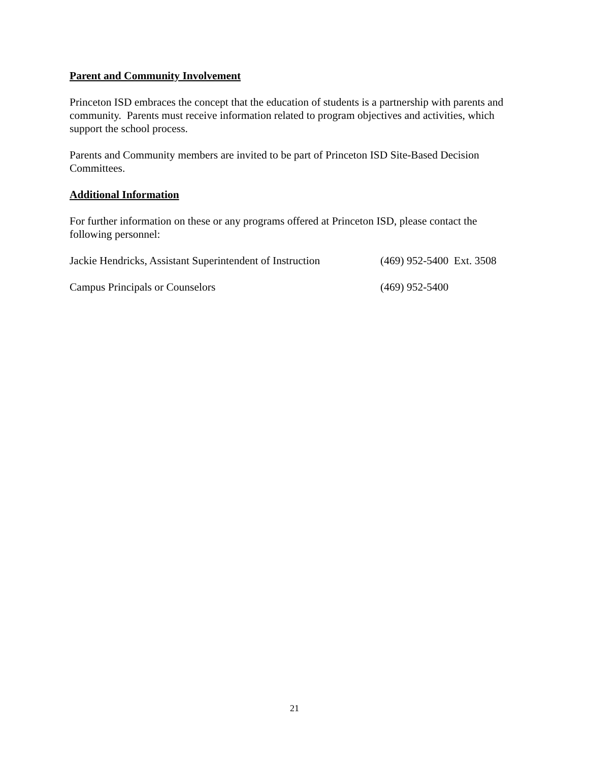Parent and Community Involvement
Princeton ISD embraces the concept that the education of students is a partnership with parents and community. Parents must receive information related to program objectives and activities, which support the school process.
Parents and Community members are invited to be part of Princeton ISD Site-Based Decision Committees.
Additional Information
For further information on these or any programs offered at Princeton ISD, please contact the following personnel:
Jackie Hendricks, Assistant Superintendent of Instruction (469) 952-5400 Ext. 3508
Campus Principals or Counselors (469) 952-5400
21